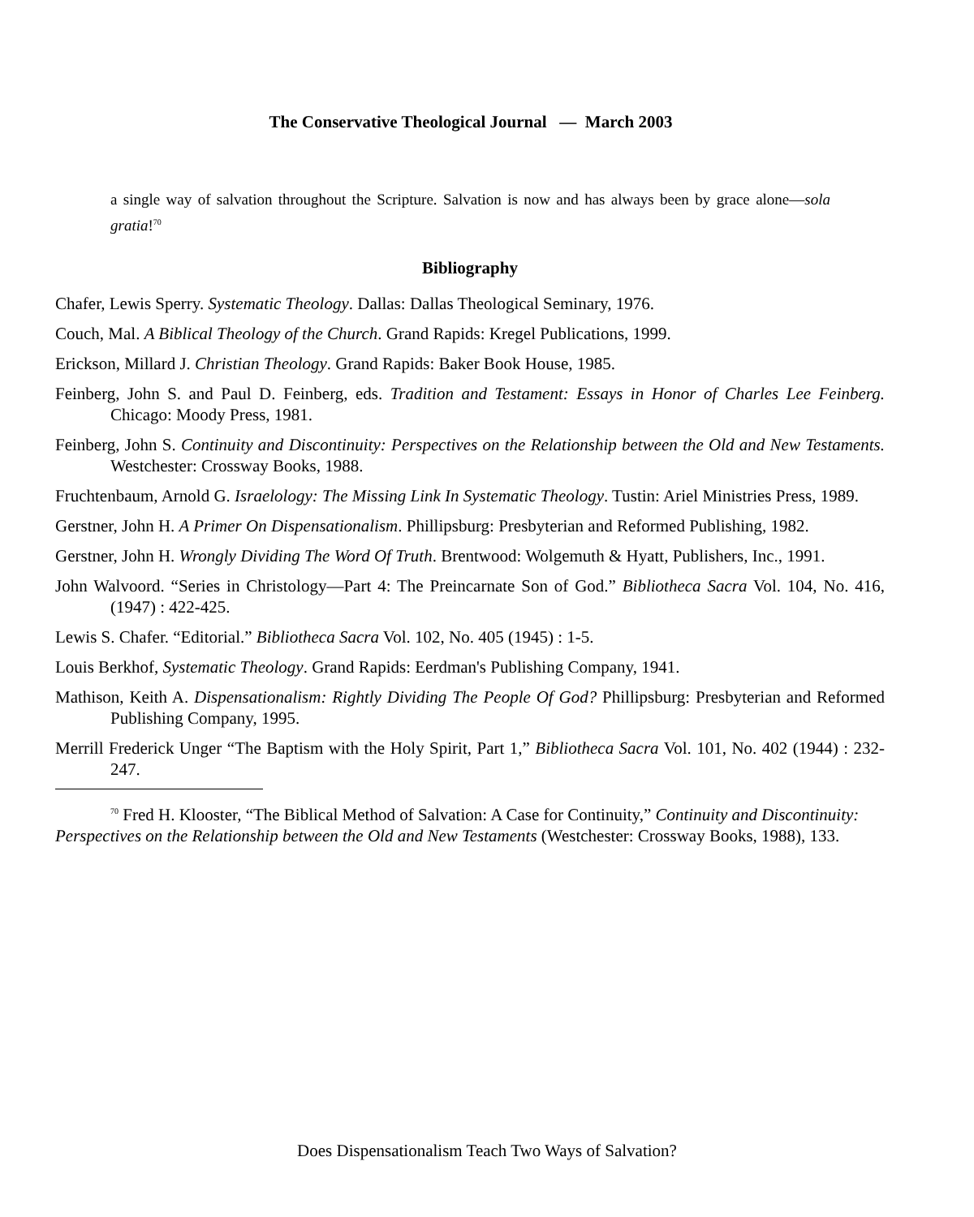The Conservative Theological Journal — March 2003
a single way of salvation throughout the Scripture. Salvation is now and has always been by grace alone—sola gratia!<sup>70</sup>
Bibliography
Chafer, Lewis Sperry. Systematic Theology. Dallas: Dallas Theological Seminary, 1976.
Couch, Mal. A Biblical Theology of the Church. Grand Rapids: Kregel Publications, 1999.
Erickson, Millard J. Christian Theology. Grand Rapids: Baker Book House, 1985.
Feinberg, John S. and Paul D. Feinberg, eds. Tradition and Testament: Essays in Honor of Charles Lee Feinberg. Chicago: Moody Press, 1981.
Feinberg, John S. Continuity and Discontinuity: Perspectives on the Relationship between the Old and New Testaments. Westchester: Crossway Books, 1988.
Fruchtenbaum, Arnold G. Israelology: The Missing Link In Systematic Theology. Tustin: Ariel Ministries Press, 1989.
Gerstner, John H. A Primer On Dispensationalism. Phillipsburg: Presbyterian and Reformed Publishing, 1982.
Gerstner, John H. Wrongly Dividing The Word Of Truth. Brentwood: Wolgemuth & Hyatt, Publishers, Inc., 1991.
John Walvoord. “Series in Christology—Part 4: The Preincarnate Son of God.” Bibliotheca Sacra Vol. 104, No. 416, (1947) : 422-425.
Lewis S. Chafer. “Editorial.” Bibliotheca Sacra Vol. 102, No. 405 (1945) : 1-5.
Louis Berkhof, Systematic Theology. Grand Rapids: Eerdman's Publishing Company, 1941.
Mathison, Keith A. Dispensationalism: Rightly Dividing The People Of God? Phillipsburg: Presbyterian and Reformed Publishing Company, 1995.
Merrill Frederick Unger “The Baptism with the Holy Spirit, Part 1,” Bibliotheca Sacra Vol. 101, No. 402 (1944) : 232-247.
<sup>70</sup> Fred H. Klooster, “The Biblical Method of Salvation: A Case for Continuity,” Continuity and Discontinuity: Perspectives on the Relationship between the Old and New Testaments (Westchester: Crossway Books, 1988), 133.
Does Dispensationalism Teach Two Ways of Salvation?